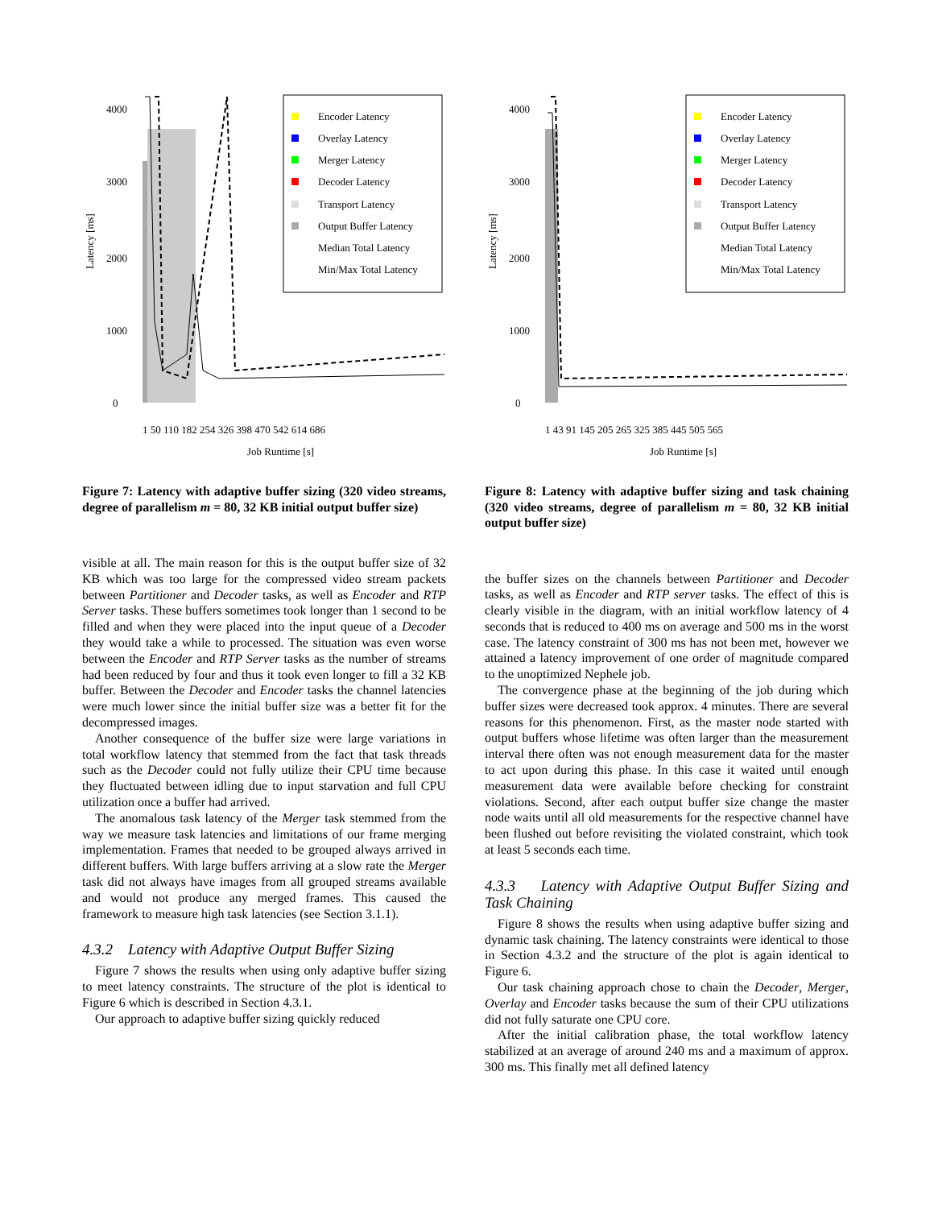Encoder Latency
Overlay Latency
Merger Latency
Decoder Latency
Transport Latency
Output Buffer Latency
Median Total Latency
Min/Max Total Latency
1 50 110 182 254 326 398 470 542 614 686
Job Runtime [s]
Latency [ms]
0
1000
2000
3000
4000
Figure 7: Latency with adaptive buffer sizing (320 video streams, degree of parallelism m = 80, 32 KB initial output buffer size)
visible at all. The main reason for this is the output buffer size of 32 KB which was too large for the compressed video stream packets between Partitioner and Decoder tasks, as well as Encoder and RTP Server tasks. These buffers sometimes took longer than 1 second to be filled and when they were placed into the input queue of a Decoder they would take a while to processed. The situation was even worse between the Encoder and RTP Server tasks as the number of streams had been reduced by four and thus it took even longer to fill a 32 KB buffer. Between the Decoder and Encoder tasks the channel latencies were much lower since the initial buffer size was a better fit for the decompressed images.
Another consequence of the buffer size were large variations in total workflow latency that stemmed from the fact that task threads such as the Decoder could not fully utilize their CPU time because they fluctuated between idling due to input starvation and full CPU utilization once a buffer had arrived.
The anomalous task latency of the Merger task stemmed from the way we measure task latencies and limitations of our frame merging implementation. Frames that needed to be grouped always arrived in different buffers. With large buffers arriving at a slow rate the Merger task did not always have images from all grouped streams available and would not produce any merged frames. This caused the framework to measure high task latencies (see Section 3.1.1).
4.3.2 Latency with Adaptive Output Buffer Sizing
Figure 7 shows the results when using only adaptive buffer sizing to meet latency constraints. The structure of the plot is identical to Figure 6 which is described in Section 4.3.1.
Our approach to adaptive buffer sizing quickly reduced
Encoder Latency
Overlay Latency
Merger Latency
Decoder Latency
Transport Latency
Output Buffer Latency
Median Total Latency
Min/Max Total Latency
1 43 91 145 205 265 325 385 445 505 565
Job Runtime [s]
Latency [ms]
0
1000
2000
3000
4000
Figure 8: Latency with adaptive buffer sizing and task chaining (320 video streams, degree of parallelism m = 80, 32 KB initial output buffer size)
the buffer sizes on the channels between Partitioner and Decoder tasks, as well as Encoder and RTP server tasks. The effect of this is clearly visible in the diagram, with an initial workflow latency of 4 seconds that is reduced to 400 ms on average and 500 ms in the worst case. The latency constraint of 300 ms has not been met, however we attained a latency improvement of one order of magnitude compared to the unoptimized Nephele job.
The convergence phase at the beginning of the job during which buffer sizes were decreased took approx. 4 minutes. There are several reasons for this phenomenon. First, as the master node started with output buffers whose lifetime was often larger than the measurement interval there often was not enough measurement data for the master to act upon during this phase. In this case it waited until enough measurement data were available before checking for constraint violations. Second, after each output buffer size change the master node waits until all old measurements for the respective channel have been flushed out before revisiting the violated constraint, which took at least 5 seconds each time.
4.3.3 Latency with Adaptive Output Buffer Sizing and Task Chaining
Figure 8 shows the results when using adaptive buffer sizing and dynamic task chaining. The latency constraints were identical to those in Section 4.3.2 and the structure of the plot is again identical to Figure 6.
Our task chaining approach chose to chain the Decoder, Merger, Overlay and Encoder tasks because the sum of their CPU utilizations did not fully saturate one CPU core.
After the initial calibration phase, the total workflow latency stabilized at an average of around 240 ms and a maximum of approx. 300 ms. This finally met all defined latency